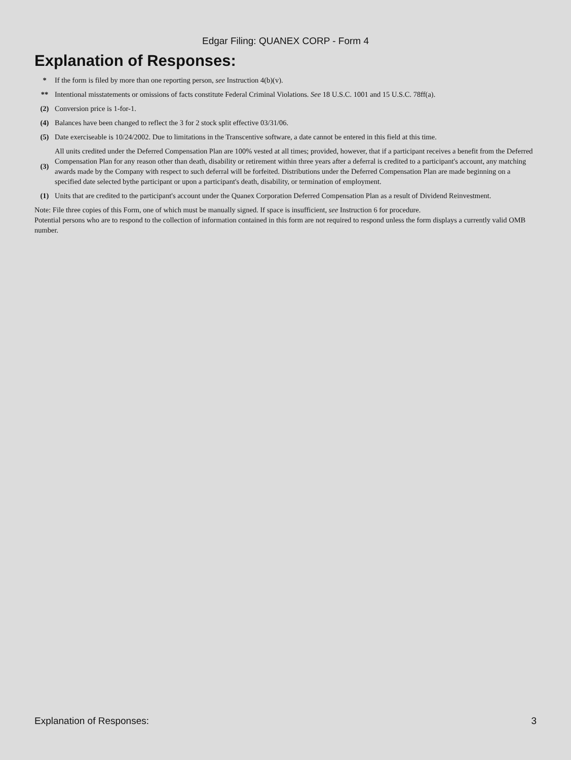Edgar Filing: QUANEX CORP - Form 4
Explanation of Responses:
| * | If the form is filed by more than one reporting person, see Instruction 4(b)(v). |
| ** | Intentional misstatements or omissions of facts constitute Federal Criminal Violations. See 18 U.S.C. 1001 and 15 U.S.C. 78ff(a). |
| (2) | Conversion price is 1-for-1. |
| (4) | Balances have been changed to reflect the 3 for 2 stock split effective 03/31/06. |
| (5) | Date exerciseable is 10/24/2002. Due to limitations in the Transcentive software, a date cannot be entered in this field at this time. |
| (3) | All units credited under the Deferred Compensation Plan are 100% vested at all times; provided, however, that if a participant receives a benefit from the Deferred Compensation Plan for any reason other than death, disability or retirement within three years after a deferral is credited to a participant's account, any matching awards made by the Company with respect to such deferral will be forfeited. Distributions under the Deferred Compensation Plan are made beginning on a specified date selected bythe participant or upon a participant's death, disability, or termination of employment. |
| (1) | Units that are credited to the participant's account under the Quanex Corporation Deferred Compensation Plan as a result of Dividend Reinvestment. |
Note: File three copies of this Form, one of which must be manually signed. If space is insufficient, see Instruction 6 for procedure.
Potential persons who are to respond to the collection of information contained in this form are not required to respond unless the form displays a currently valid OMB number.
Explanation of Responses: 3